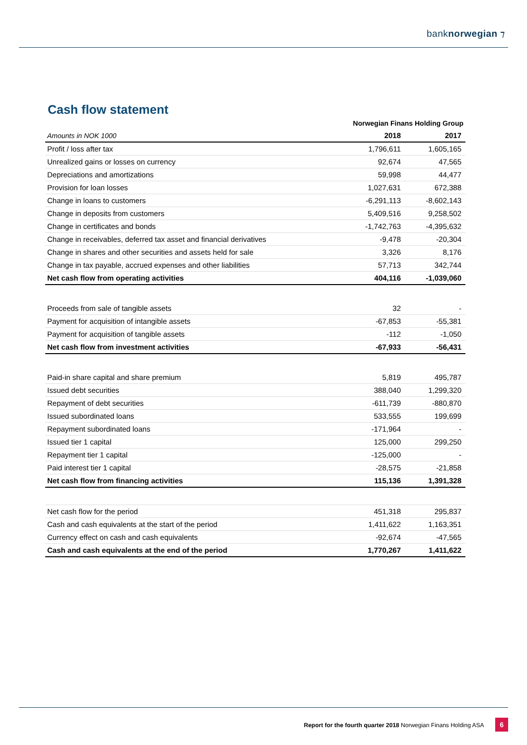banknorwegian ⁊
Cash flow statement
| | Norwegian Finans Holding Group | |
| --- | --- | --- |
| Amounts in NOK 1000 | 2018 | 2017 |
| Profit / loss after tax | 1,796,611 | 1,605,165 |
| Unrealized gains or losses on currency | 92,674 | 47,565 |
| Depreciations and amortizations | 59,998 | 44,477 |
| Provision for loan losses | 1,027,631 | 672,388 |
| Change in loans to customers | -6,291,113 | -8,602,143 |
| Change in deposits from customers | 5,409,516 | 9,258,502 |
| Change in certificates and bonds | -1,742,763 | -4,395,632 |
| Change in receivables, deferred tax asset and financial derivatives | -9,478 | -20,304 |
| Change in shares and other securities and assets held for sale | 3,326 | 8,176 |
| Change in tax payable, accrued expenses and other liabilities | 57,713 | 342,744 |
| Net cash flow from operating activities | 404,116 | -1,039,060 |
| Proceeds from sale of tangible assets | 32 | - |
| Payment for acquisition of intangible assets | -67,853 | -55,381 |
| Payment for acquisition of tangible assets | -112 | -1,050 |
| Net cash flow from investment activities | -67,933 | -56,431 |
| Paid-in share capital and share premium | 5,819 | 495,787 |
| Issued debt securities | 388,040 | 1,299,320 |
| Repayment of debt securities | -611,739 | -880,870 |
| Issued subordinated loans | 533,555 | 199,699 |
| Repayment subordinated loans | -171,964 | - |
| Issued tier 1 capital | 125,000 | 299,250 |
| Repayment tier 1 capital | -125,000 | - |
| Paid interest tier 1 capital | -28,575 | -21,858 |
| Net cash flow from financing activities | 115,136 | 1,391,328 |
| Net cash flow for the period | 451,318 | 295,837 |
| Cash and cash equivalents at the start of the period | 1,411,622 | 1,163,351 |
| Currency effect on cash and cash equivalents | -92,674 | -47,565 |
| Cash and cash equivalents at the end of the period | 1,770,267 | 1,411,622 |
Report for the fourth quarter 2018 Norwegian Finans Holding ASA 6